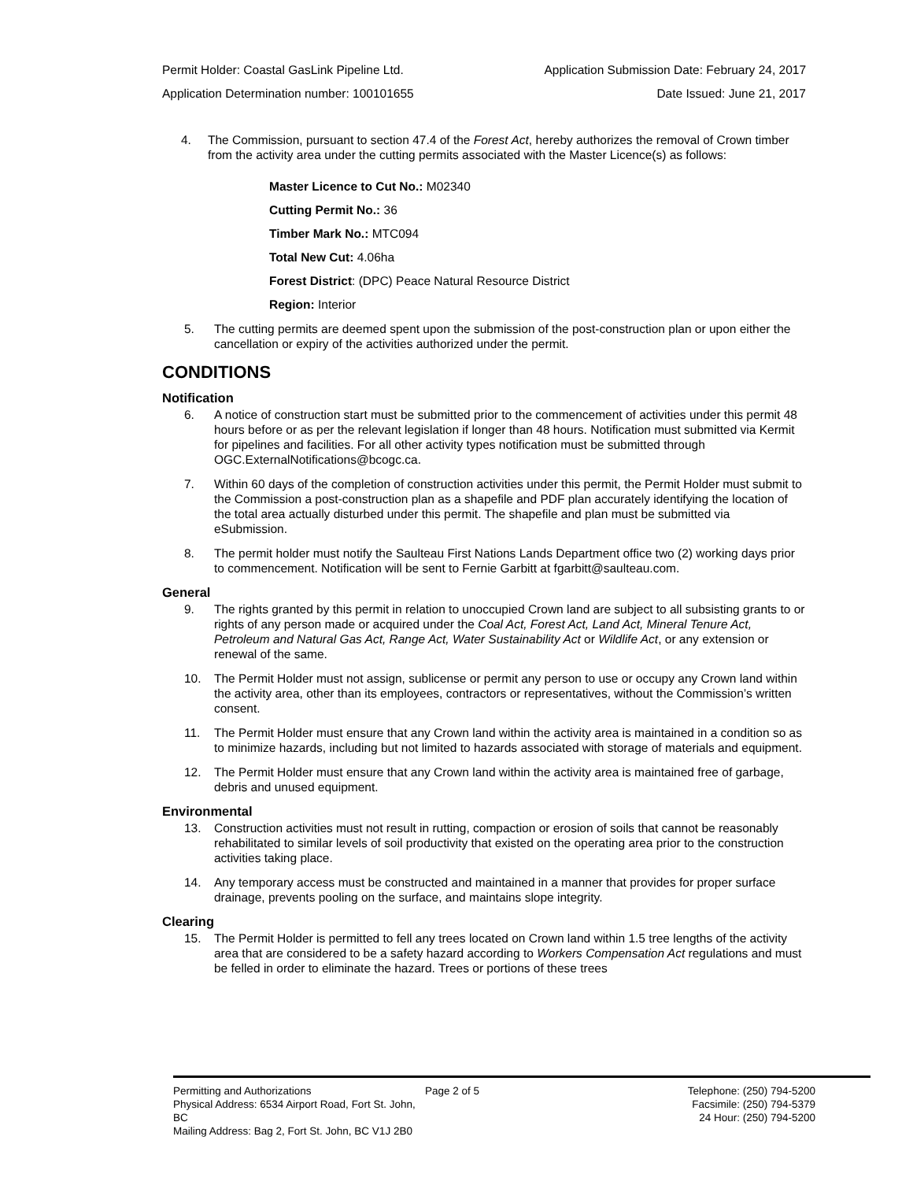Permit Holder: Coastal GasLink Pipeline Ltd. Application Submission Date: February 24, 2017
Application Determination number: 100101655 Date Issued: June 21, 2017
4. The Commission, pursuant to section 47.4 of the Forest Act, hereby authorizes the removal of Crown timber from the activity area under the cutting permits associated with the Master Licence(s) as follows:
Master Licence to Cut No.: M02340
Cutting Permit No.: 36
Timber Mark No.: MTC094
Total New Cut: 4.06ha
Forest District: (DPC) Peace Natural Resource District
Region: Interior
5. The cutting permits are deemed spent upon the submission of the post-construction plan or upon either the cancellation or expiry of the activities authorized under the permit.
CONDITIONS
Notification
6. A notice of construction start must be submitted prior to the commencement of activities under this permit 48 hours before or as per the relevant legislation if longer than 48 hours. Notification must submitted via Kermit for pipelines and facilities. For all other activity types notification must be submitted through OGC.ExternalNotifications@bcogc.ca.
7. Within 60 days of the completion of construction activities under this permit, the Permit Holder must submit to the Commission a post-construction plan as a shapefile and PDF plan accurately identifying the location of the total area actually disturbed under this permit. The shapefile and plan must be submitted via eSubmission.
8. The permit holder must notify the Saulteau First Nations Lands Department office two (2) working days prior to commencement. Notification will be sent to Fernie Garbitt at fgarbitt@saulteau.com.
General
9. The rights granted by this permit in relation to unoccupied Crown land are subject to all subsisting grants to or rights of any person made or acquired under the Coal Act, Forest Act, Land Act, Mineral Tenure Act, Petroleum and Natural Gas Act, Range Act, Water Sustainability Act or Wildlife Act, or any extension or renewal of the same.
10. The Permit Holder must not assign, sublicense or permit any person to use or occupy any Crown land within the activity area, other than its employees, contractors or representatives, without the Commission’s written consent.
11. The Permit Holder must ensure that any Crown land within the activity area is maintained in a condition so as to minimize hazards, including but not limited to hazards associated with storage of materials and equipment.
12. The Permit Holder must ensure that any Crown land within the activity area is maintained free of garbage, debris and unused equipment.
Environmental
13. Construction activities must not result in rutting, compaction or erosion of soils that cannot be reasonably rehabilitated to similar levels of soil productivity that existed on the operating area prior to the construction activities taking place.
14. Any temporary access must be constructed and maintained in a manner that provides for proper surface drainage, prevents pooling on the surface, and maintains slope integrity.
Clearing
15. The Permit Holder is permitted to fell any trees located on Crown land within 1.5 tree lengths of the activity area that are considered to be a safety hazard according to Workers Compensation Act regulations and must be felled in order to eliminate the hazard. Trees or portions of these trees
Permitting and Authorizations
Physical Address: 6534 Airport Road, Fort St. John, BC
Mailing Address: Bag 2, Fort St. John, BC V1J 2B0
Page 2 of 5 Telephone: (250) 794-5200
Facsimile: (250) 794-5379
24 Hour: (250) 794-5200